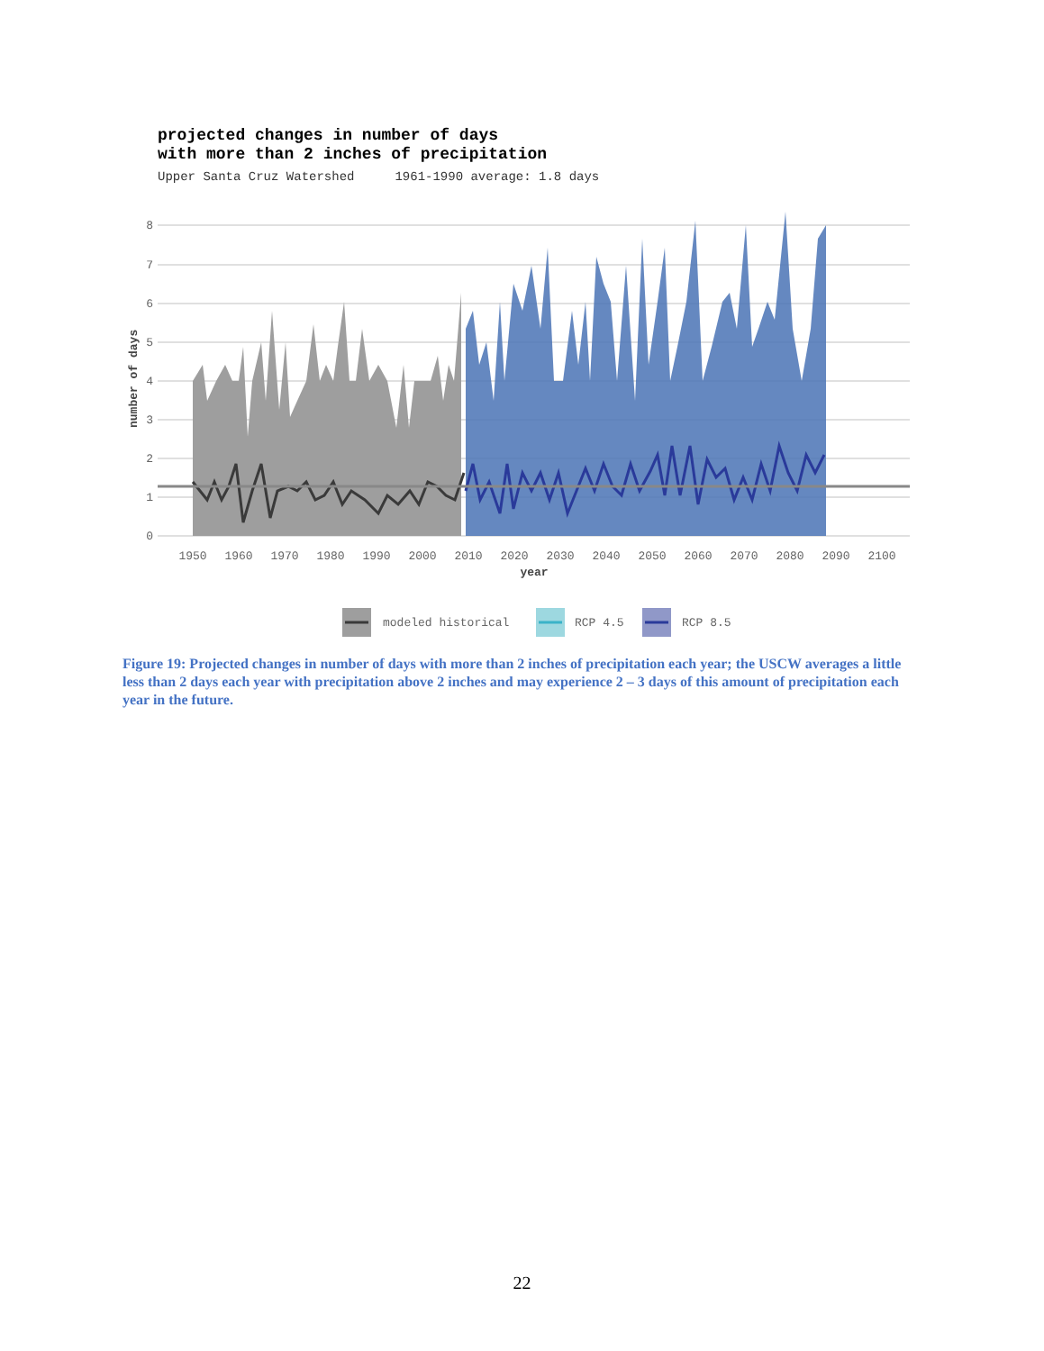projected changes in number of days
with more than 2 inches of precipitation
Upper Santa Cruz Watershed 1961-1990 average: 1.8 days
0
1
2
3
4
5
6
7
8
1950
1960
1970
1980
1990
2000
2010
2020
2030
2040
2050
2060
2070
2080
2090
2100
year
number of days
modeled historical
RCP 4.5
RCP 8.5
Figure 19: Projected changes in number of days with more than 2 inches of precipitation each year; the USCW averages a little less than 2 days each year with precipitation above 2 inches and may experience 2 – 3 days of this amount of precipitation each year in the future.
22